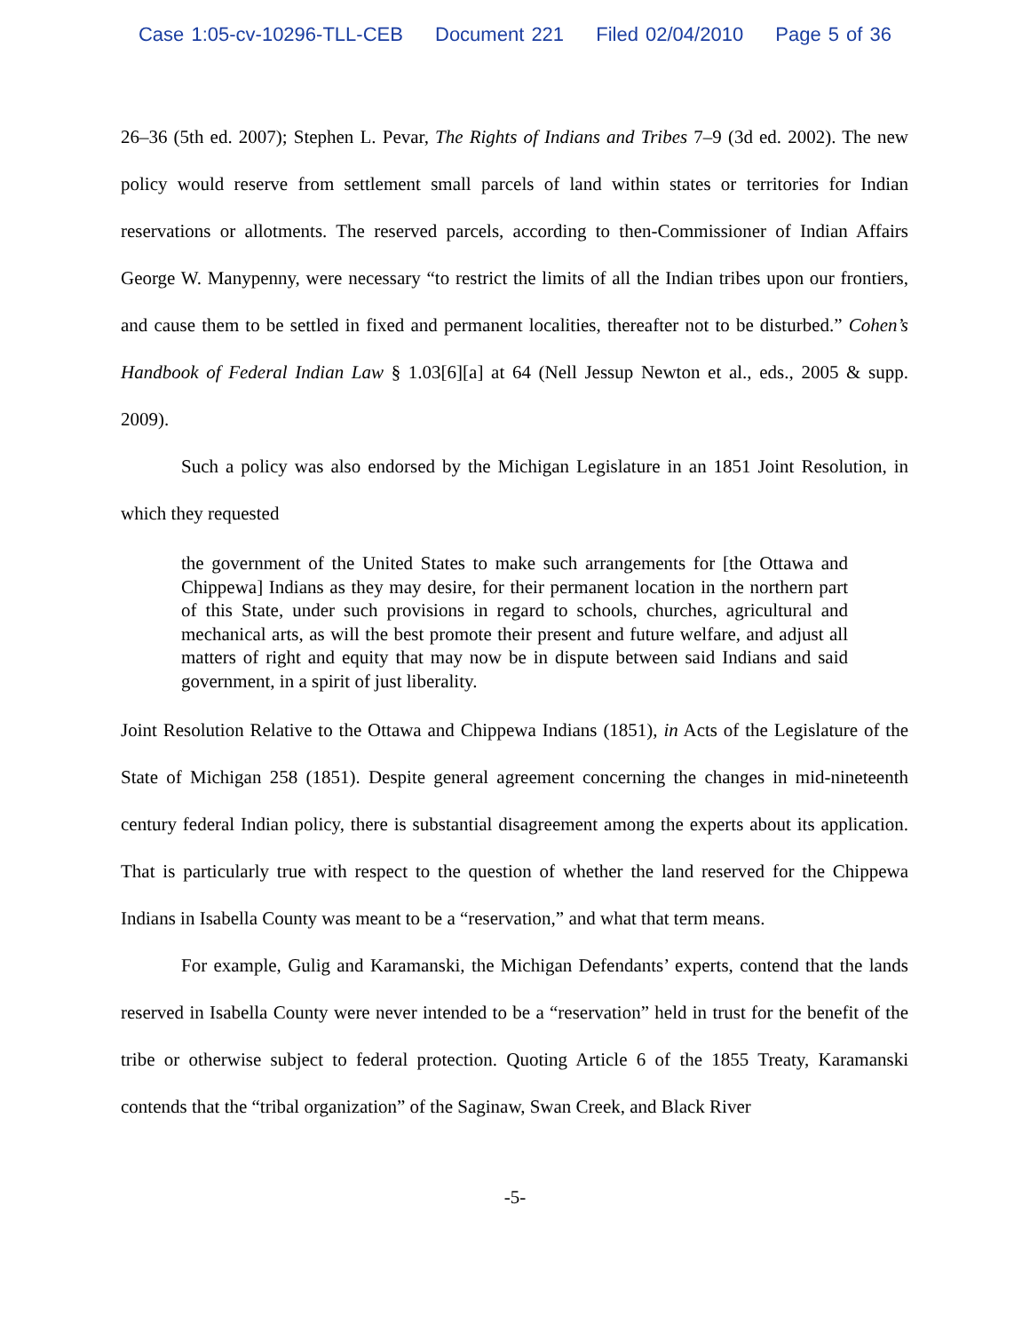Case 1:05-cv-10296-TLL-CEB Document 221 Filed 02/04/2010 Page 5 of 36
26–36 (5th ed. 2007); Stephen L. Pevar, The Rights of Indians and Tribes 7–9 (3d ed. 2002). The new policy would reserve from settlement small parcels of land within states or territories for Indian reservations or allotments. The reserved parcels, according to then-Commissioner of Indian Affairs George W. Manypenny, were necessary “to restrict the limits of all the Indian tribes upon our frontiers, and cause them to be settled in fixed and permanent localities, thereafter not to be disturbed.” Cohen’s Handbook of Federal Indian Law § 1.03[6][a] at 64 (Nell Jessup Newton et al., eds., 2005 & supp. 2009).
Such a policy was also endorsed by the Michigan Legislature in an 1851 Joint Resolution, in which they requested
the government of the United States to make such arrangements for [the Ottawa and Chippewa] Indians as they may desire, for their permanent location in the northern part of this State, under such provisions in regard to schools, churches, agricultural and mechanical arts, as will the best promote their present and future welfare, and adjust all matters of right and equity that may now be in dispute between said Indians and said government, in a spirit of just liberality.
Joint Resolution Relative to the Ottawa and Chippewa Indians (1851), in Acts of the Legislature of the State of Michigan 258 (1851). Despite general agreement concerning the changes in mid-nineteenth century federal Indian policy, there is substantial disagreement among the experts about its application. That is particularly true with respect to the question of whether the land reserved for the Chippewa Indians in Isabella County was meant to be a “reservation,” and what that term means.
For example, Gulig and Karamanski, the Michigan Defendants’ experts, contend that the lands reserved in Isabella County were never intended to be a “reservation” held in trust for the benefit of the tribe or otherwise subject to federal protection. Quoting Article 6 of the 1855 Treaty, Karamanski contends that the “tribal organization” of the Saginaw, Swan Creek, and Black River
-5-